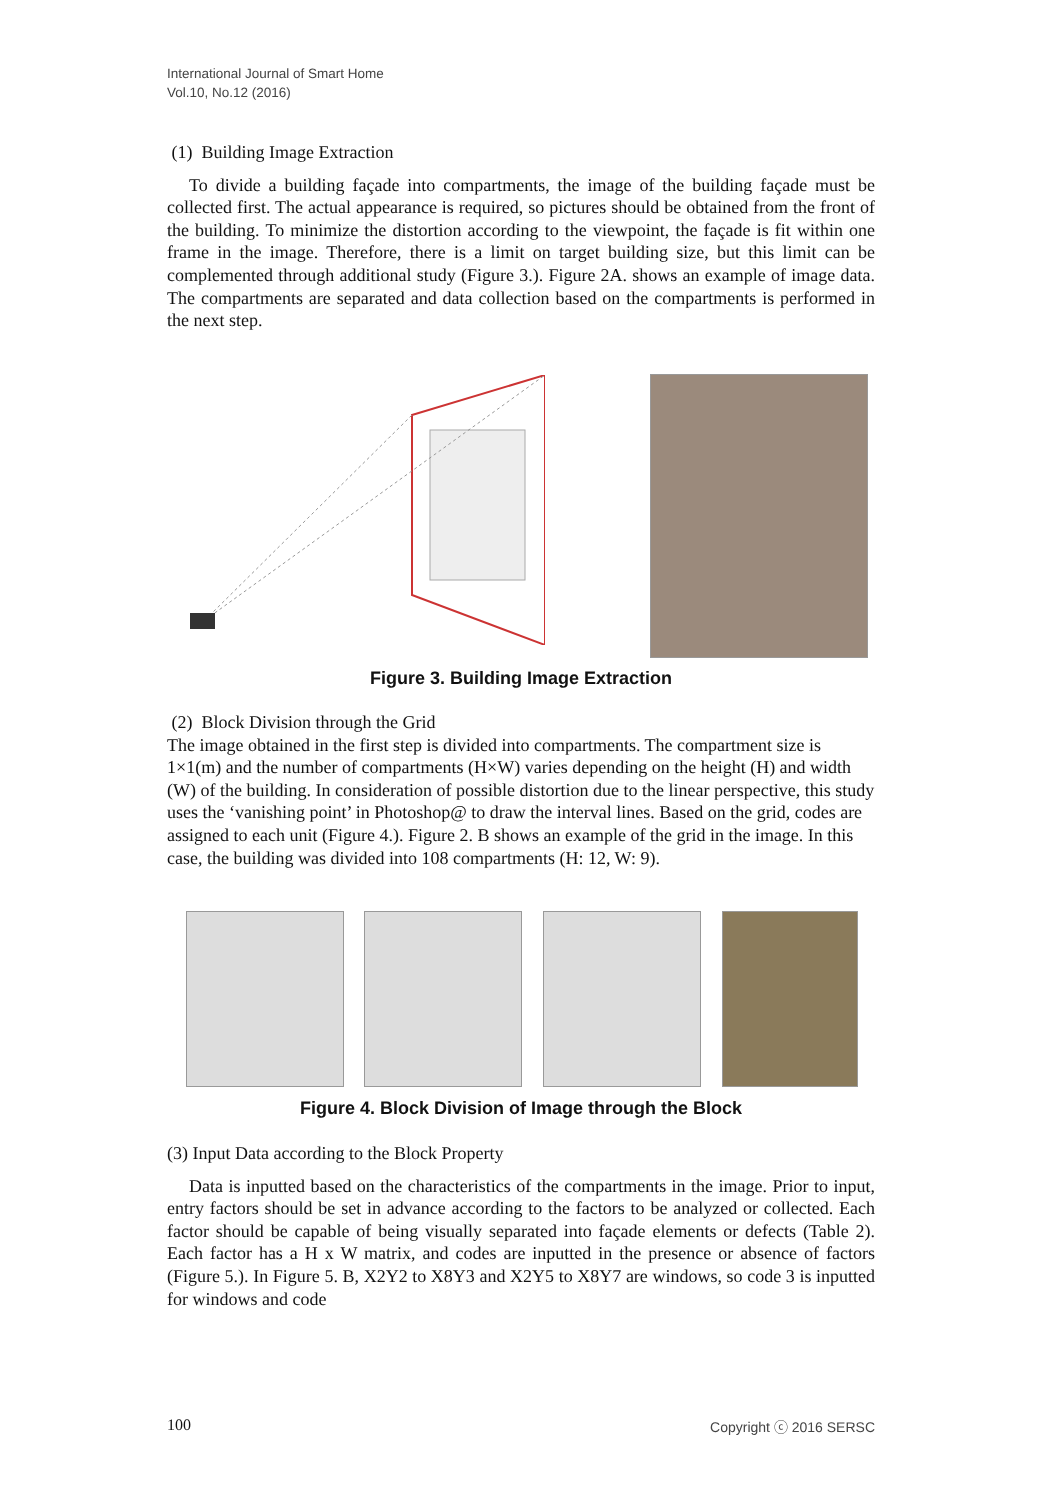International Journal of Smart Home
Vol.10, No.12 (2016)
(1) Building Image Extraction
To divide a building façade into compartments, the image of the building façade must be collected first. The actual appearance is required, so pictures should be obtained from the front of the building. To minimize the distortion according to the viewpoint, the façade is fit within one frame in the image. Therefore, there is a limit on target building size, but this limit can be complemented through additional study (Figure 3.). Figure 2A. shows an example of image data. The compartments are separated and data collection based on the compartments is performed in the next step.
Figure 3. Building Image Extraction
(2) Block Division through the Grid
The image obtained in the first step is divided into compartments. The compartment size is 1×1(m) and the number of compartments (H×W) varies depending on the height (H) and width (W) of the building. In consideration of possible distortion due to the linear perspective, this study uses the ‘vanishing point’ in Photoshop@ to draw the interval lines. Based on the grid, codes are assigned to each unit (Figure 4.). Figure 2. B shows an example of the grid in the image. In this case, the building was divided into 108 compartments (H: 12, W: 9).
Figure 4. Block Division of Image through the Block
(3) Input Data according to the Block Property
Data is inputted based on the characteristics of the compartments in the image. Prior to input, entry factors should be set in advance according to the factors to be analyzed or collected. Each factor should be capable of being visually separated into façade elements or defects (Table 2). Each factor has a H x W matrix, and codes are inputted in the presence or absence of factors (Figure 5.). In Figure 5. B, X2Y2 to X8Y3 and X2Y5 to X8Y7 are windows, so code 3 is inputted for windows and code
100 Copyright ⓒ 2016 SERSC